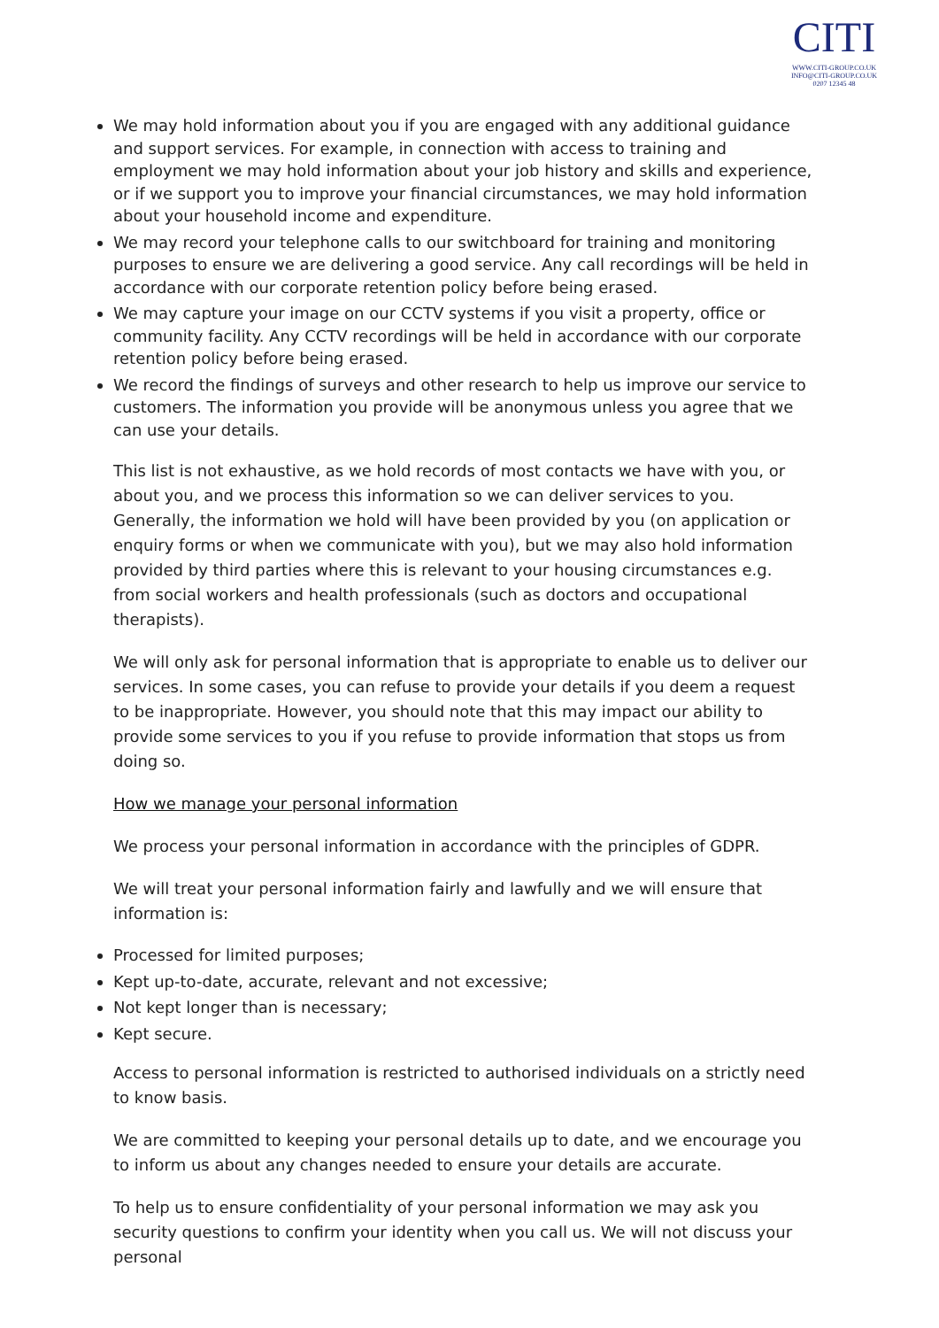CITI
WWW.CITI-GROUP.CO.UK
INFO@CITI-GROUP.CO.UK
0207 12345 48
We may hold information about you if you are engaged with any additional guidance and support services. For example, in connection with access to training and employment we may hold information about your job history and skills and experience, or if we support you to improve your financial circumstances, we may hold information about your household income and expenditure.
We may record your telephone calls to our switchboard for training and monitoring purposes to ensure we are delivering a good service. Any call recordings will be held in accordance with our corporate retention policy before being erased.
We may capture your image on our CCTV systems if you visit a property, office or community facility. Any CCTV recordings will be held in accordance with our corporate retention policy before being erased.
We record the findings of surveys and other research to help us improve our service to customers. The information you provide will be anonymous unless you agree that we can use your details.
This list is not exhaustive, as we hold records of most contacts we have with you, or about you, and we process this information so we can deliver services to you. Generally, the information we hold will have been provided by you (on application or enquiry forms or when we communicate with you), but we may also hold information provided by third parties where this is relevant to your housing circumstances e.g. from social workers and health professionals (such as doctors and occupational therapists).
We will only ask for personal information that is appropriate to enable us to deliver our services. In some cases, you can refuse to provide your details if you deem a request to be inappropriate. However, you should note that this may impact our ability to provide some services to you if you refuse to provide information that stops us from doing so.
How we manage your personal information
We process your personal information in accordance with the principles of GDPR.
We will treat your personal information fairly and lawfully and we will ensure that information is:
Processed for limited purposes;
Kept up-to-date, accurate, relevant and not excessive;
Not kept longer than is necessary;
Kept secure.
Access to personal information is restricted to authorised individuals on a strictly need to know basis.
We are committed to keeping your personal details up to date, and we encourage you to inform us about any changes needed to ensure your details are accurate.
To help us to ensure confidentiality of your personal information we may ask you security questions to confirm your identity when you call us. We will not discuss your personal